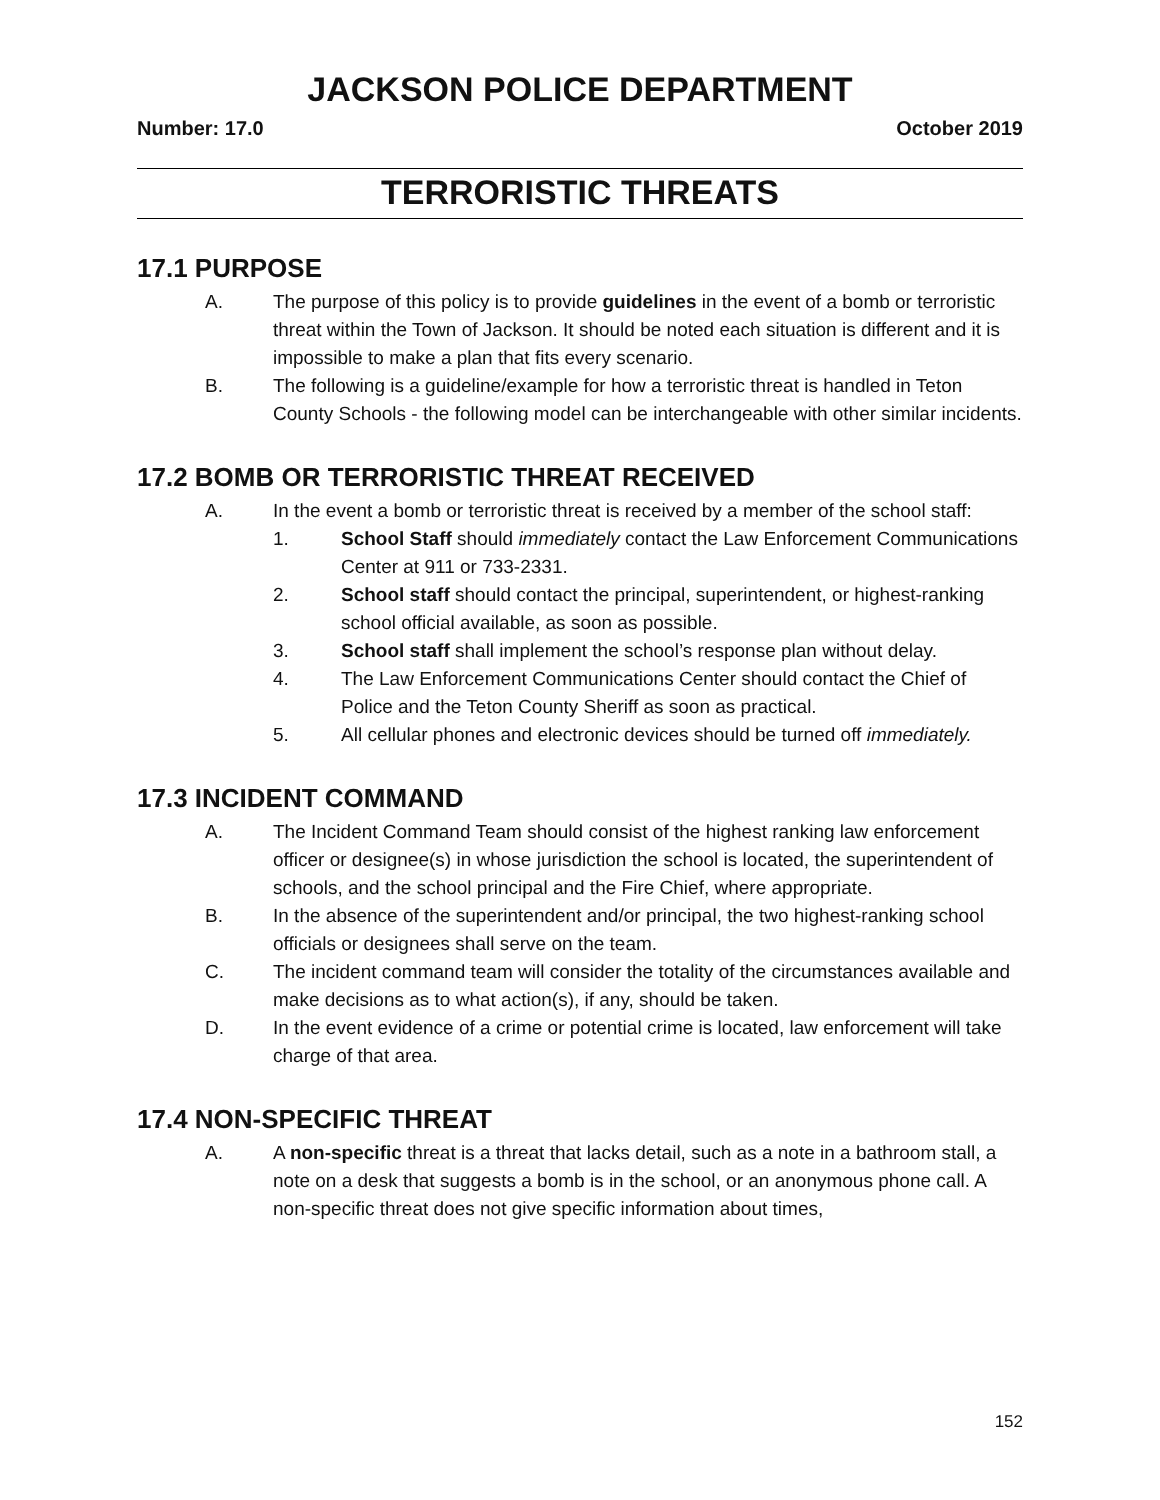JACKSON POLICE DEPARTMENT
Number: 17.0 October 2019
TERRORISTIC THREATS
17.1 PURPOSE
A. The purpose of this policy is to provide guidelines in the event of a bomb or terroristic threat within the Town of Jackson. It should be noted each situation is different and it is impossible to make a plan that fits every scenario.
B. The following is a guideline/example for how a terroristic threat is handled in Teton County Schools - the following model can be interchangeable with other similar incidents.
17.2 BOMB OR TERRORISTIC THREAT RECEIVED
A. In the event a bomb or terroristic threat is received by a member of the school staff:
1. School Staff should immediately contact the Law Enforcement Communications Center at 911 or 733-2331.
2. School staff should contact the principal, superintendent, or highest-ranking school official available, as soon as possible.
3. School staff shall implement the school’s response plan without delay.
4. The Law Enforcement Communications Center should contact the Chief of Police and the Teton County Sheriff as soon as practical.
5. All cellular phones and electronic devices should be turned off immediately.
17.3 INCIDENT COMMAND
A. The Incident Command Team should consist of the highest ranking law enforcement officer or designee(s) in whose jurisdiction the school is located, the superintendent of schools, and the school principal and the Fire Chief, where appropriate.
B. In the absence of the superintendent and/or principal, the two highest-ranking school officials or designees shall serve on the team.
C. The incident command team will consider the totality of the circumstances available and make decisions as to what action(s), if any, should be taken.
D. In the event evidence of a crime or potential crime is located, law enforcement will take charge of that area.
17.4 NON-SPECIFIC THREAT
A. A non-specific threat is a threat that lacks detail, such as a note in a bathroom stall, a note on a desk that suggests a bomb is in the school, or an anonymous phone call. A non-specific threat does not give specific information about times,
152